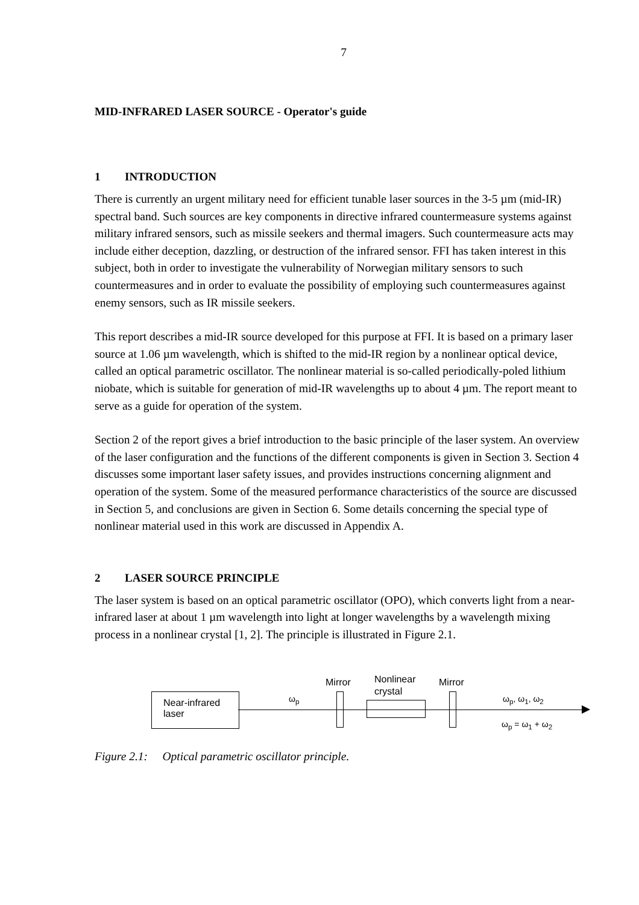7
MID-INFRARED LASER SOURCE - Operator's guide
1 INTRODUCTION
There is currently an urgent military need for efficient tunable laser sources in the 3-5 µm (mid-IR) spectral band. Such sources are key components in directive infrared countermeasure systems against military infrared sensors, such as missile seekers and thermal imagers. Such countermeasure acts may include either deception, dazzling, or destruction of the infrared sensor. FFI has taken interest in this subject, both in order to investigate the vulnerability of Norwegian military sensors to such countermeasures and in order to evaluate the possibility of employing such countermeasures against enemy sensors, such as IR missile seekers.
This report describes a mid-IR source developed for this purpose at FFI. It is based on a primary laser source at 1.06 µm wavelength, which is shifted to the mid-IR region by a nonlinear optical device, called an optical parametric oscillator. The nonlinear material is so-called periodically-poled lithium niobate, which is suitable for generation of mid-IR wavelengths up to about 4 µm. The report meant to serve as a guide for operation of the system.
Section 2 of the report gives a brief introduction to the basic principle of the laser system. An overview of the laser configuration and the functions of the different components is given in Section 3. Section 4 discusses some important laser safety issues, and provides instructions concerning alignment and operation of the system. Some of the measured performance characteristics of the source are discussed in Section 5, and conclusions are given in Section 6. Some details concerning the special type of nonlinear material used in this work are discussed in Appendix A.
2 LASER SOURCE PRINCIPLE
The laser system is based on an optical parametric oscillator (OPO), which converts light from a near-infrared laser at about 1 µm wavelength into light at longer wavelengths by a wavelength mixing process in a nonlinear crystal [1, 2]. The principle is illustrated in Figure 2.1.
Near-infrared
laser
ω<sub>p</sub>
Mirror
Nonlinear
crystal
Mirror
ω<sub>p</sub>, ω<sub>1</sub>, ω<sub>2</sub>
ω<sub>p</sub> = ω<sub>1</sub> + ω<sub>2</sub>
Figure 2.1: Optical parametric oscillator principle.